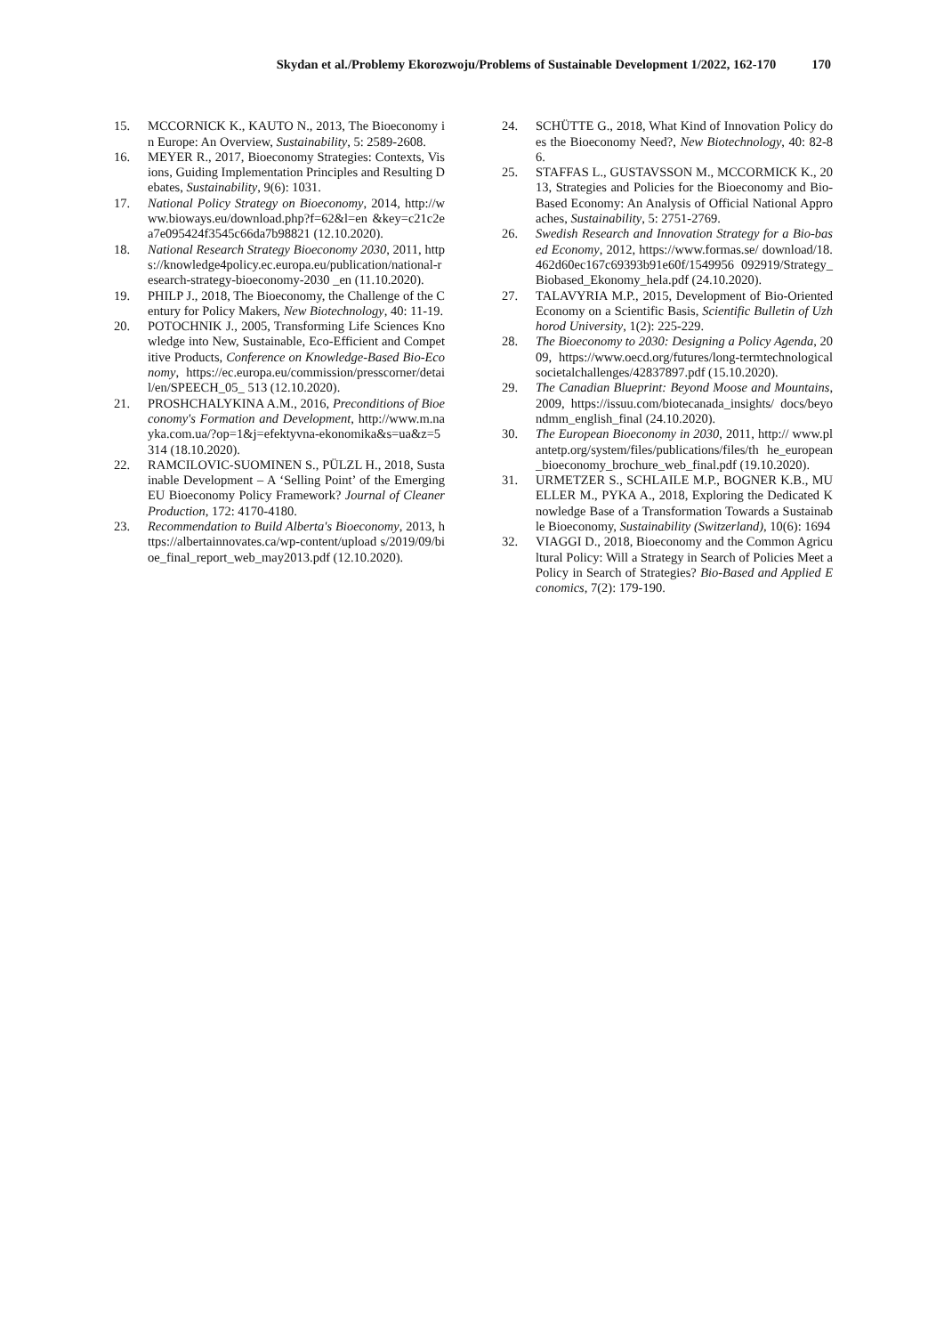Skydan et al./Problemy Ekorozwoju/Problems of Sustainable Development 1/2022, 162-170 170
15. MCCORNICK K., KAUTO N., 2013, The Bioeconomy in Europe: An Overview, Sustainability, 5: 2589-2608.
16. MEYER R., 2017, Bioeconomy Strategies: Contexts, Visions, Guiding Implementation Principles and Resulting Debates, Sustainability, 9(6): 1031.
17. National Policy Strategy on Bioeconomy, 2014, http://www.bioways.eu/download.php?f=62&l=en &key=c21c2ea7e095424f3545c66da7b98821 (12.10.2020).
18. National Research Strategy Bioeconomy 2030, 2011, https://knowledge4policy.ec.europa.eu/publication/national-research-strategy-bioeconomy-2030 _en (11.10.2020).
19. PHILP J., 2018, The Bioeconomy, the Challenge of the Century for Policy Makers, New Biotechnology, 40: 11-19.
20. POTOCHNIK J., 2005, Transforming Life Sciences Knowledge into New, Sustainable, Eco-Efficient and Competitive Products, Conference on Knowledge-Based Bio-Economy, https://ec.europa.eu/commission/presscorner/detail/en/SPEECH_05_ 513 (12.10.2020).
21. PROSHCHALYKINA A.M., 2016, Preconditions of Bioeconomy's Formation and Development, http://www.m.nayka.com.ua/?op=1&j=efektyvna-ekonomika&s=ua&z=5314 (18.10.2020).
22. RAMCILOVIC-SUOMINEN S., PÜLZL H., 2018, Sustainable Development – A ‘Selling Point’ of the Emerging EU Bioeconomy Policy Framework? Journal of Cleaner Production, 172: 4170-4180.
23. Recommendation to Build Alberta's Bioeconomy, 2013, https://albertainnovates.ca/wp-content/upload s/2019/09/bioe_final_report_web_may2013.pdf (12.10.2020).
24. SCHÜTTE G., 2018, What Kind of Innovation Policy does the Bioeconomy Need?, New Biotechnology, 40: 82-86.
25. STAFFAS L., GUSTAVSSON M., MCCORMICK K., 2013, Strategies and Policies for the Bioeconomy and Bio-Based Economy: An Analysis of Official National Approaches, Sustainability, 5: 2751-2769.
26. Swedish Research and Innovation Strategy for a Bio-based Economy, 2012, https://www.formas.se/ download/18.462d60ec167c69393b91e60f/1549956 092919/Strategy_Biobased_Ekonomy_hela.pdf (24.10.2020).
27. TALAVYRIA M.P., 2015, Development of Bio-Oriented Economy on a Scientific Basis, Scientific Bulletin of Uzhhorod University, 1(2): 225-229.
28. The Bioeconomy to 2030: Designing a Policy Agenda, 2009, https://www.oecd.org/futures/long-termtechnologicalsocietalchallenges/42837897.pdf (15.10.2020).
29. The Canadian Blueprint: Beyond Moose and Mountains, 2009, https://issuu.com/biotecanada_insights/ docs/beyondmm_english_final (24.10.2020).
30. The European Bioeconomy in 2030, 2011, http:// www.plantetp.org/system/files/publications/files/th he_european_bioeconomy_brochure_web_final.pdf (19.10.2020).
31. URMETZER S., SCHLAILE M.P., BOGNER K.B., MUELLER M., PYKA A., 2018, Exploring the Dedicated Knowledge Base of a Transformation Towards a Sustainable Bioeconomy, Sustainability (Switzerland), 10(6): 1694
32. VIAGGI D., 2018, Bioeconomy and the Common Agricultural Policy: Will a Strategy in Search of Policies Meet a Policy in Search of Strategies? Bio-Based and Applied Economics, 7(2): 179-190.